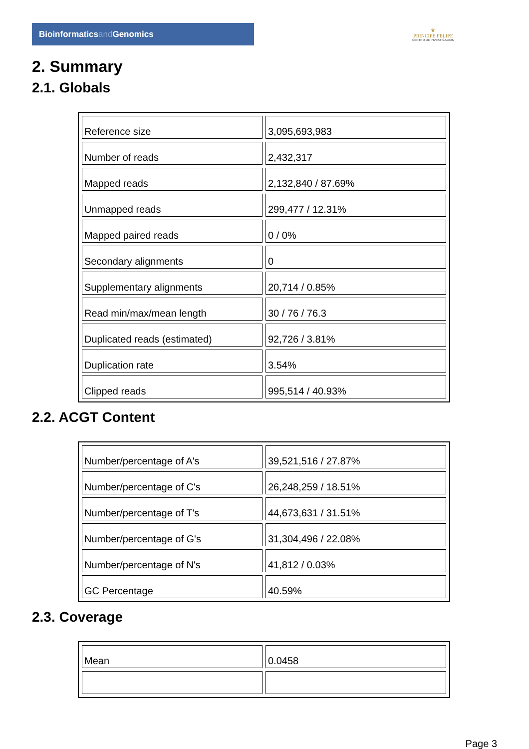Bioinformaticsand Genomics
♛
PRINCIPE FELIPE
CENTRO DE INVESTIGACION
2. Summary
2.1. Globals
| Reference size | 3,095,693,983 |
| Number of reads | 2,432,317 |
| Mapped reads | 2,132,840 / 87.69% |
| Unmapped reads | 299,477 / 12.31% |
| Mapped paired reads | 0 / 0% |
| Secondary alignments | 0 |
| Supplementary alignments | 20,714 / 0.85% |
| Read min/max/mean length | 30 / 76 / 76.3 |
| Duplicated reads (estimated) | 92,726 / 3.81% |
| Duplication rate | 3.54% |
| Clipped reads | 995,514 / 40.93% |
2.2. ACGT Content
| Number/percentage of A's | 39,521,516 / 27.87% |
| Number/percentage of C's | 26,248,259 / 18.51% |
| Number/percentage of T's | 44,673,631 / 31.51% |
| Number/percentage of G's | 31,304,496 / 22.08% |
| Number/percentage of N's | 41,812 / 0.03% |
| GC Percentage | 40.59% |
2.3. Coverage
| Mean | 0.0458 |
Page 3